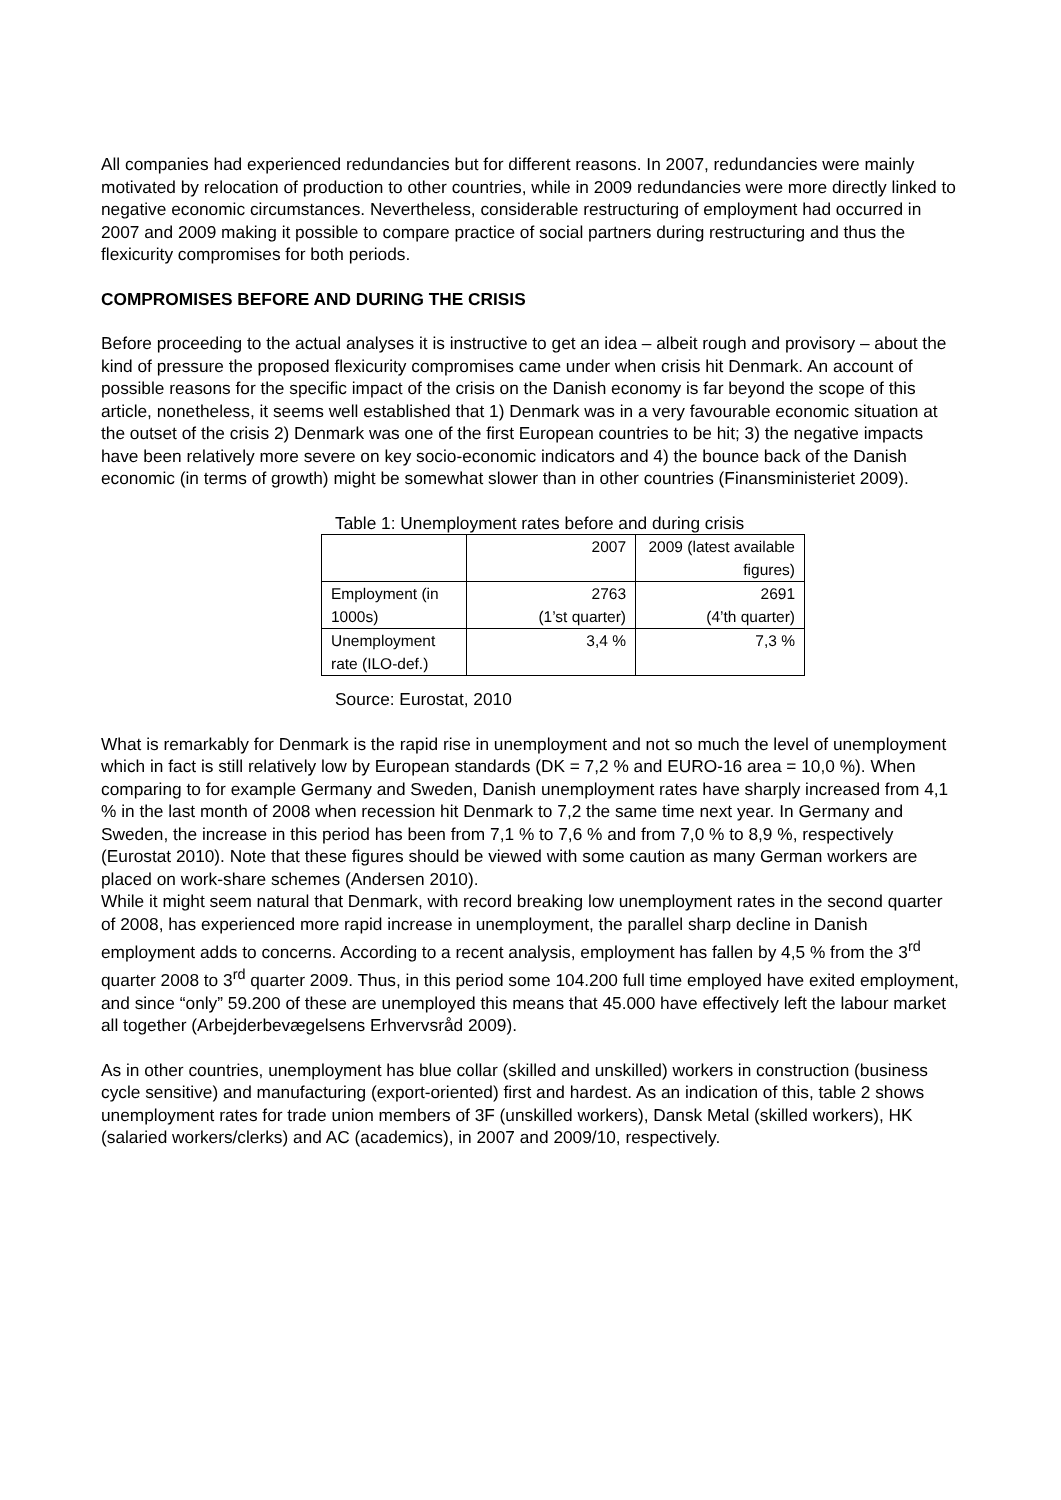All companies had experienced redundancies but for different reasons. In 2007, redundancies were mainly motivated by relocation of production to other countries, while in 2009 redundancies were more directly linked to negative economic circumstances. Nevertheless, considerable restructuring of employment had occurred in 2007 and 2009 making it possible to compare practice of social partners during restructuring and thus the flexicurity compromises for both periods.
COMPROMISES BEFORE AND DURING THE CRISIS
Before proceeding to the actual analyses it is instructive to get an idea – albeit rough and provisory – about the kind of pressure the proposed flexicurity compromises came under when crisis hit Denmark. An account of possible reasons for the specific impact of the crisis on the Danish economy is far beyond the scope of this article, nonetheless, it seems well established that 1) Denmark was in a very favourable economic situation at the outset of the crisis 2) Denmark was one of the first European countries to be hit; 3) the negative impacts have been relatively more severe on key socio-economic indicators and 4) the bounce back of the Danish economic (in terms of growth) might be somewhat slower than in other countries (Finansministeriet 2009).
Table 1: Unemployment rates before and during crisis
| | 2007 | 2009 (latest available figures) |
| Employment (in 1000s) | 2763 (1’st quarter) | 2691 (4’th quarter) |
| Unemployment rate (ILO-def.) | 3,4 % | 7,3 % |
Source: Eurostat, 2010
What is remarkably for Denmark is the rapid rise in unemployment and not so much the level of unemployment which in fact is still relatively low by European standards (DK = 7,2 % and EURO-16 area = 10,0 %). When comparing to for example Germany and Sweden, Danish unemployment rates have sharply increased from 4,1 % in the last month of 2008 when recession hit Denmark to 7,2 the same time next year. In Germany and Sweden, the increase in this period has been from 7,1 % to 7,6 % and from 7,0 % to 8,9 %, respectively (Eurostat 2010). Note that these figures should be viewed with some caution as many German workers are placed on work-share schemes (Andersen 2010).
While it might seem natural that Denmark, with record breaking low unemployment rates in the second quarter of 2008, has experienced more rapid increase in unemployment, the parallel sharp decline in Danish employment adds to concerns. According to a recent analysis, employment has fallen by 4,5 % from the 3<sup>rd</sup> quarter 2008 to 3<sup>rd</sup> quarter 2009. Thus, in this period some 104.200 full time employed have exited employment, and since “only” 59.200 of these are unemployed this means that 45.000 have effectively left the labour market all together (Arbejderbevægelsens Erhvervsråd 2009).
As in other countries, unemployment has blue collar (skilled and unskilled) workers in construction (business cycle sensitive) and manufacturing (export-oriented) first and hardest. As an indication of this, table 2 shows unemployment rates for trade union members of 3F (unskilled workers), Dansk Metal (skilled workers), HK (salaried workers/clerks) and AC (academics), in 2007 and 2009/10, respectively.